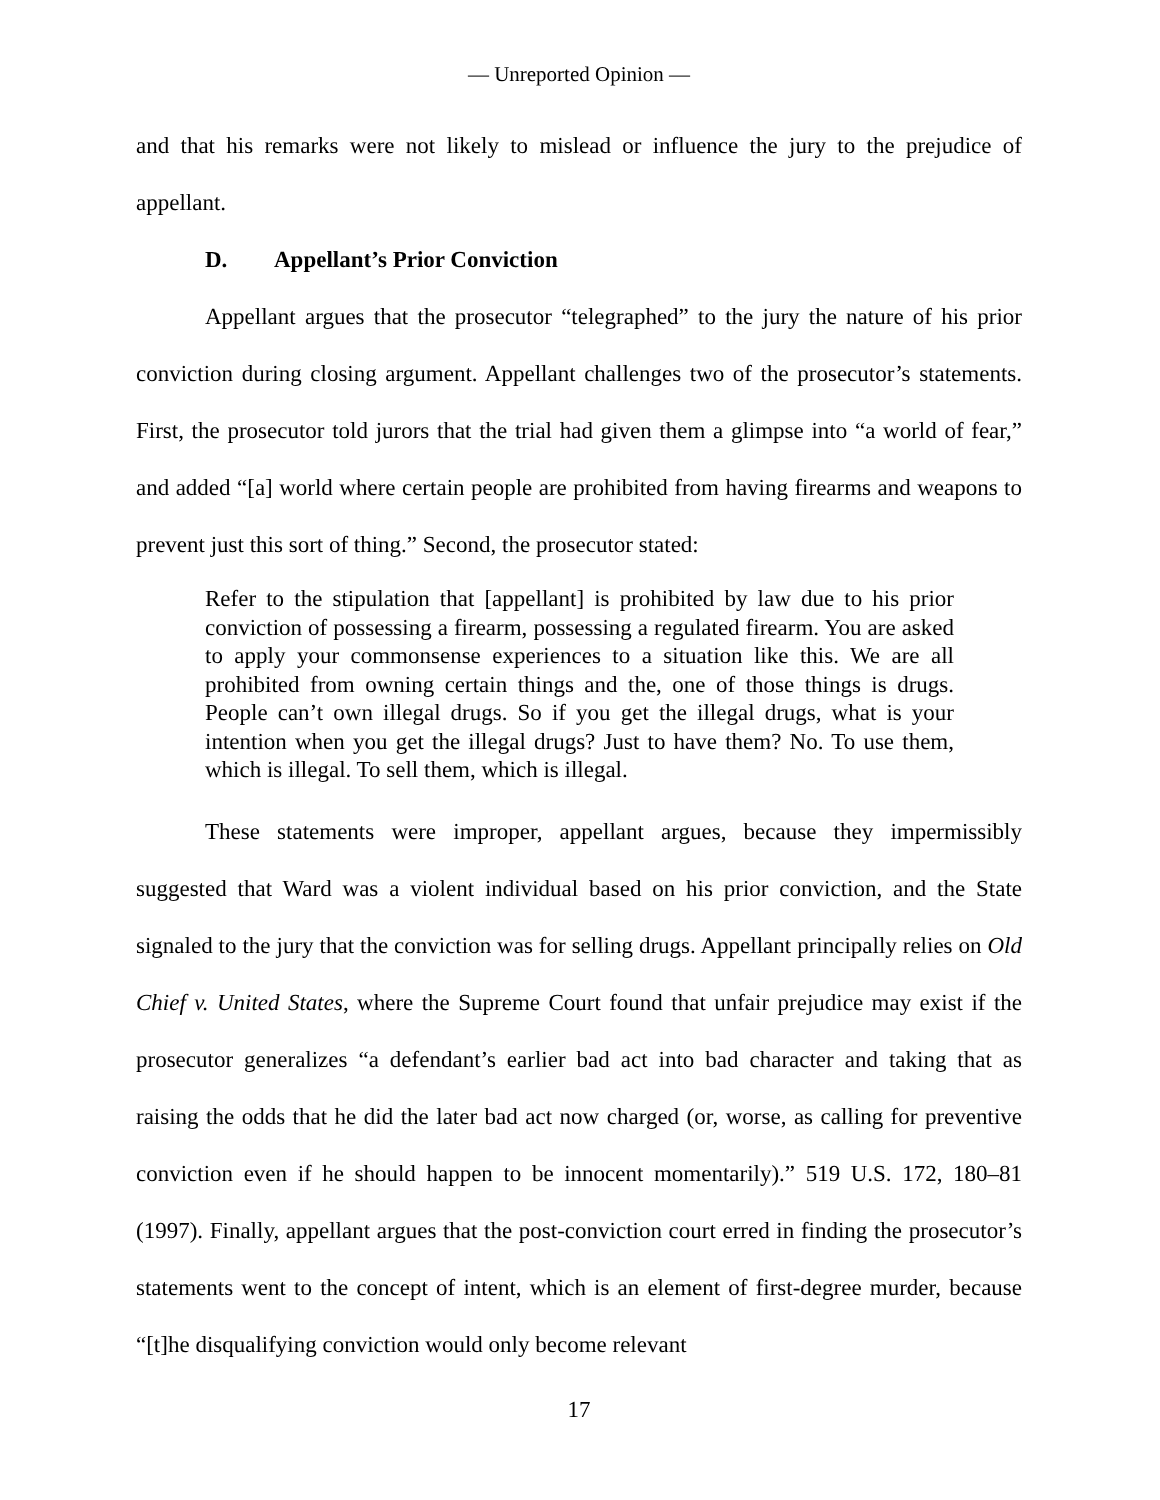— Unreported Opinion —
and that his remarks were not likely to mislead or influence the jury to the prejudice of appellant.
D. Appellant’s Prior Conviction
Appellant argues that the prosecutor “telegraphed” to the jury the nature of his prior conviction during closing argument. Appellant challenges two of the prosecutor’s statements. First, the prosecutor told jurors that the trial had given them a glimpse into “a world of fear,” and added “[a] world where certain people are prohibited from having firearms and weapons to prevent just this sort of thing.” Second, the prosecutor stated:
Refer to the stipulation that [appellant] is prohibited by law due to his prior conviction of possessing a firearm, possessing a regulated firearm. You are asked to apply your commonsense experiences to a situation like this. We are all prohibited from owning certain things and the, one of those things is drugs. People can’t own illegal drugs. So if you get the illegal drugs, what is your intention when you get the illegal drugs? Just to have them? No. To use them, which is illegal. To sell them, which is illegal.
These statements were improper, appellant argues, because they impermissibly suggested that Ward was a violent individual based on his prior conviction, and the State signaled to the jury that the conviction was for selling drugs. Appellant principally relies on Old Chief v. United States, where the Supreme Court found that unfair prejudice may exist if the prosecutor generalizes “a defendant’s earlier bad act into bad character and taking that as raising the odds that he did the later bad act now charged (or, worse, as calling for preventive conviction even if he should happen to be innocent momentarily).” 519 U.S. 172, 180–81 (1997). Finally, appellant argues that the post-conviction court erred in finding the prosecutor’s statements went to the concept of intent, which is an element of first-degree murder, because “[t]he disqualifying conviction would only become relevant
17